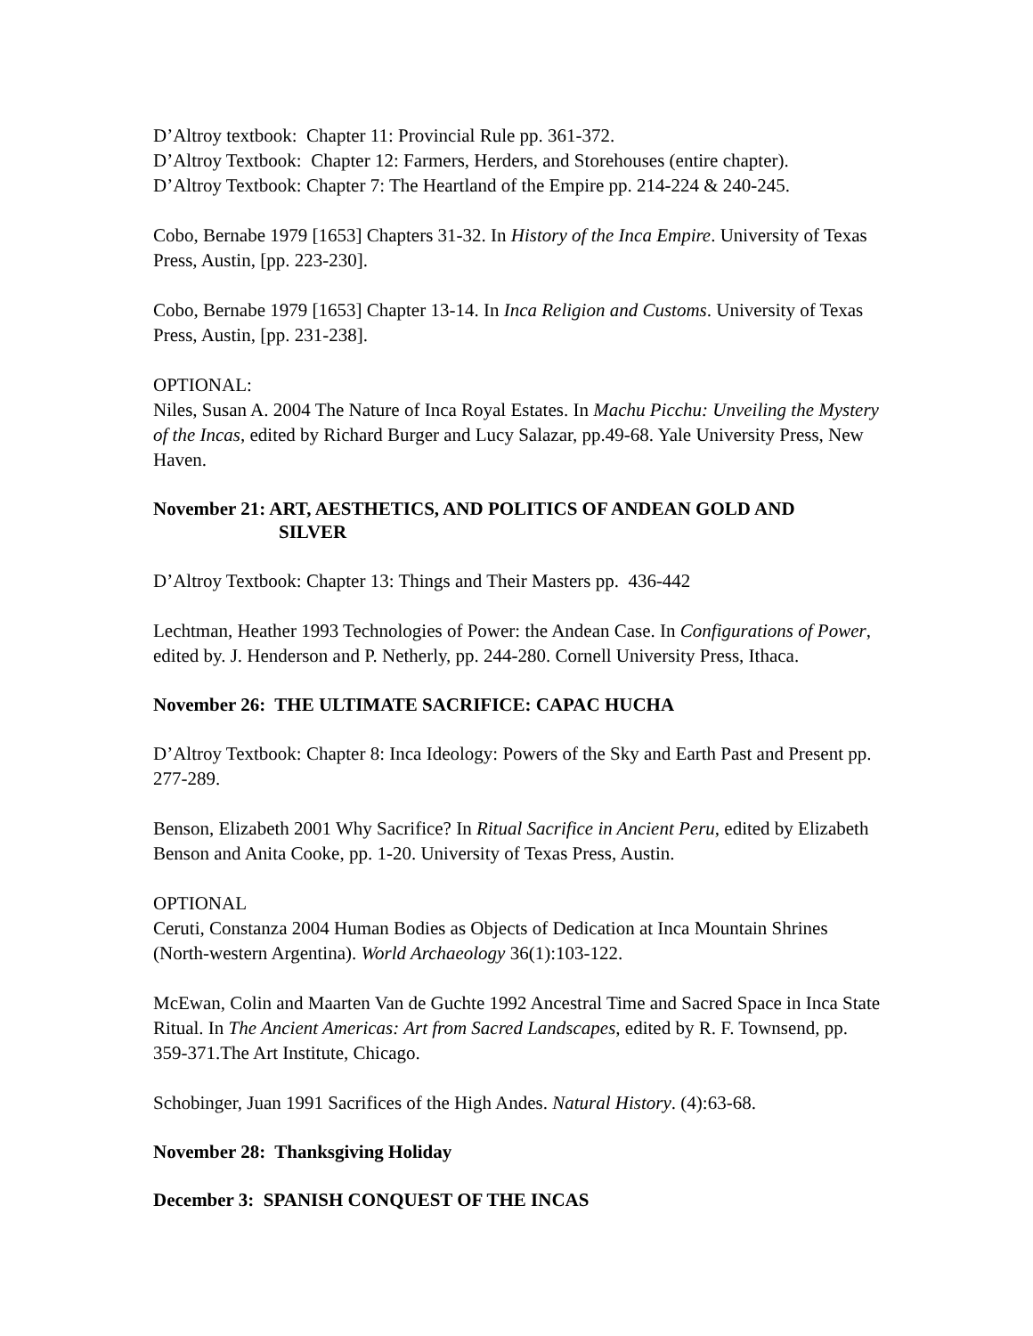D’Altroy textbook: Chapter 11: Provincial Rule pp. 361-372.
D’Altroy Textbook: Chapter 12: Farmers, Herders, and Storehouses (entire chapter).
D’Altroy Textbook: Chapter 7: The Heartland of the Empire pp. 214-224 & 240-245.
Cobo, Bernabe 1979 [1653] Chapters 31-32. In History of the Inca Empire. University of Texas Press, Austin, [pp. 223-230].
Cobo, Bernabe 1979 [1653] Chapter 13-14. In Inca Religion and Customs. University of Texas Press, Austin, [pp. 231-238].
OPTIONAL:
Niles, Susan A. 2004 The Nature of Inca Royal Estates. In Machu Picchu: Unveiling the Mystery of the Incas, edited by Richard Burger and Lucy Salazar, pp.49-68. Yale University Press, New Haven.
November 21: ART, AESTHETICS, AND POLITICS OF ANDEAN GOLD AND
SILVER
D’Altroy Textbook: Chapter 13: Things and Their Masters pp. 436-442
Lechtman, Heather 1993 Technologies of Power: the Andean Case. In Configurations of Power, edited by. J. Henderson and P. Netherly, pp. 244-280. Cornell University Press, Ithaca.
November 26: THE ULTIMATE SACRIFICE: CAPAC HUCHA
D’Altroy Textbook: Chapter 8: Inca Ideology: Powers of the Sky and Earth Past and Present pp. 277-289.
Benson, Elizabeth 2001 Why Sacrifice? In Ritual Sacrifice in Ancient Peru, edited by Elizabeth Benson and Anita Cooke, pp. 1-20. University of Texas Press, Austin.
OPTIONAL
Ceruti, Constanza 2004 Human Bodies as Objects of Dedication at Inca Mountain Shrines (North-western Argentina). World Archaeology 36(1):103-122.
McEwan, Colin and Maarten Van de Guchte 1992 Ancestral Time and Sacred Space in Inca State Ritual. In The Ancient Americas: Art from Sacred Landscapes, edited by R. F. Townsend, pp. 359-371.The Art Institute, Chicago.
Schobinger, Juan 1991 Sacrifices of the High Andes. Natural History. (4):63-68.
November 28: Thanksgiving Holiday
December 3: SPANISH CONQUEST OF THE INCAS